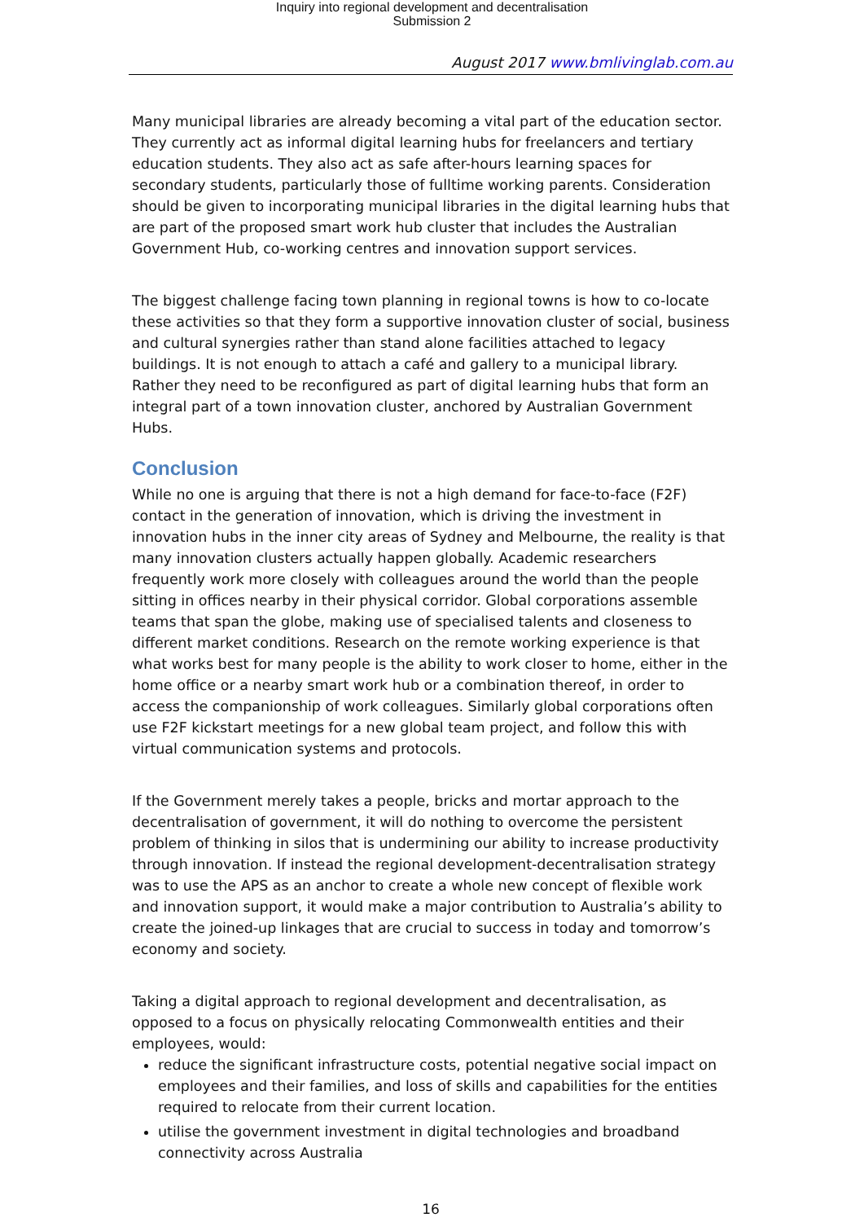Inquiry into regional development and decentralisation
Submission 2
August 2017 www.bmlivinglab.com.au
Many municipal libraries are already becoming a vital part of the education sector. They currently act as informal digital learning hubs for freelancers and tertiary education students. They also act as safe after-hours learning spaces for secondary students, particularly those of fulltime working parents. Consideration should be given to incorporating municipal libraries in the digital learning hubs that are part of the proposed smart work hub cluster that includes the Australian Government Hub, co-working centres and innovation support services.
The biggest challenge facing town planning in regional towns is how to co-locate these activities so that they form a supportive innovation cluster of social, business and cultural synergies rather than stand alone facilities attached to legacy buildings. It is not enough to attach a café and gallery to a municipal library. Rather they need to be reconfigured as part of digital learning hubs that form an integral part of a town innovation cluster, anchored by Australian Government Hubs.
Conclusion
While no one is arguing that there is not a high demand for face-to-face (F2F) contact in the generation of innovation, which is driving the investment in innovation hubs in the inner city areas of Sydney and Melbourne, the reality is that many innovation clusters actually happen globally. Academic researchers frequently work more closely with colleagues around the world than the people sitting in offices nearby in their physical corridor. Global corporations assemble teams that span the globe, making use of specialised talents and closeness to different market conditions. Research on the remote working experience is that what works best for many people is the ability to work closer to home, either in the home office or a nearby smart work hub or a combination thereof, in order to access the companionship of work colleagues. Similarly global corporations often use F2F kickstart meetings for a new global team project, and follow this with virtual communication systems and protocols.
If the Government merely takes a people, bricks and mortar approach to the decentralisation of government, it will do nothing to overcome the persistent problem of thinking in silos that is undermining our ability to increase productivity through innovation. If instead the regional development-decentralisation strategy was to use the APS as an anchor to create a whole new concept of flexible work and innovation support, it would make a major contribution to Australia’s ability to create the joined-up linkages that are crucial to success in today and tomorrow’s economy and society.
Taking a digital approach to regional development and decentralisation, as opposed to a focus on physically relocating Commonwealth entities and their employees, would:
reduce the significant infrastructure costs, potential negative social impact on employees and their families, and loss of skills and capabilities for the entities required to relocate from their current location.
utilise the government investment in digital technologies and broadband connectivity across Australia
16